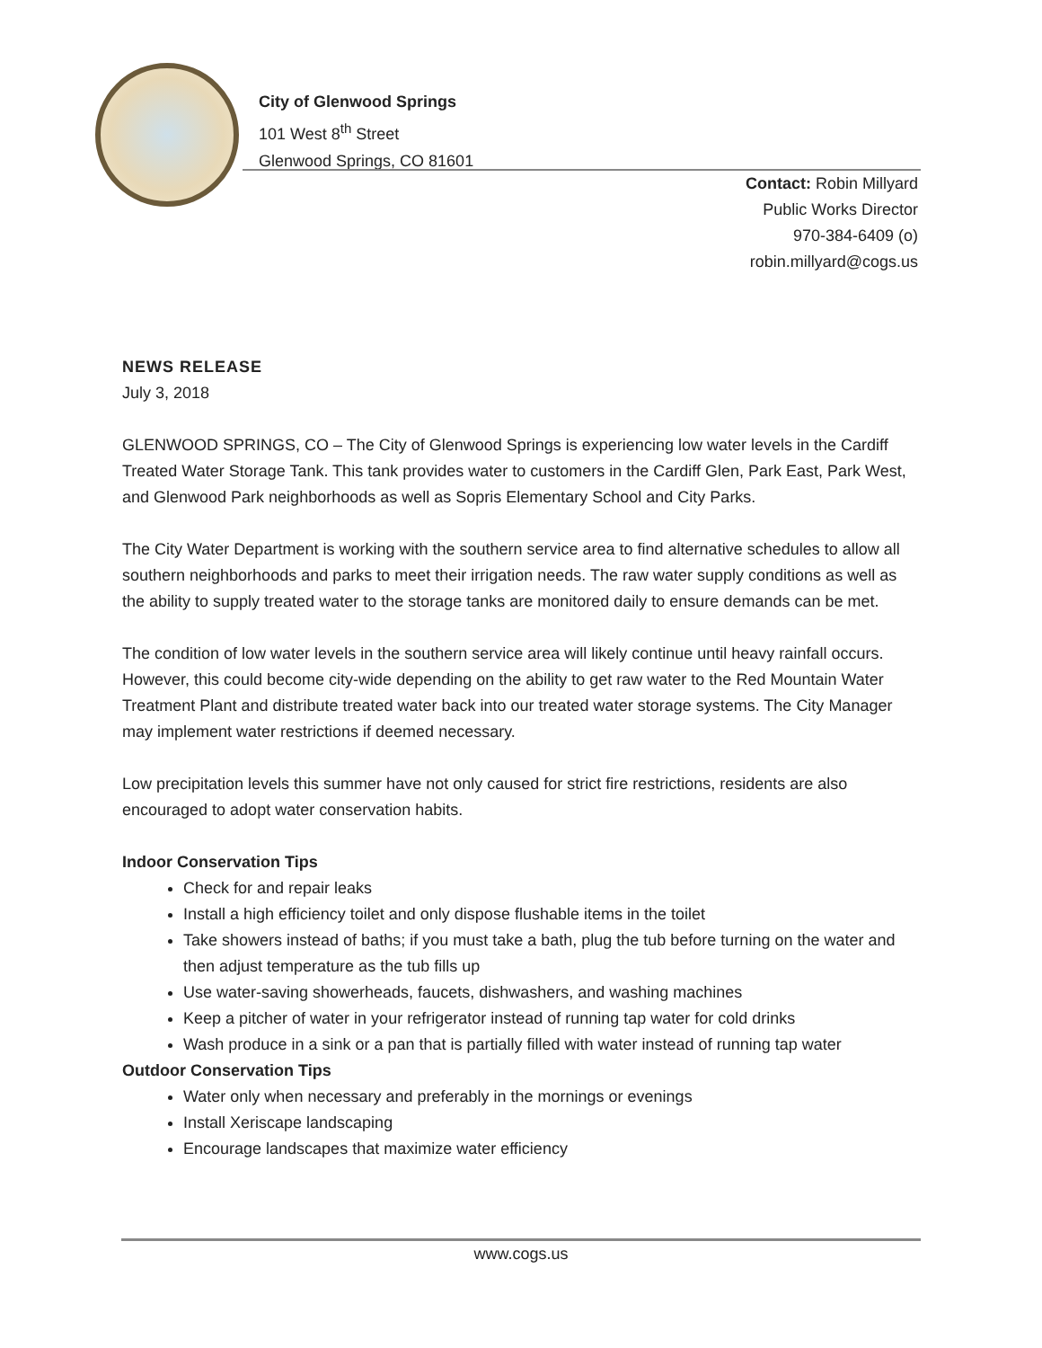City of Glenwood Springs
101 West 8<sup>th</sup> Street
Glenwood Springs, CO 81601
Contact: Robin Millyard
Public Works Director
970-384-6409 (o)
robin.millyard@cogs.us
NEWS RELEASE
July 3, 2018
GLENWOOD SPRINGS, CO – The City of Glenwood Springs is experiencing low water levels in the Cardiff Treated Water Storage Tank. This tank provides water to customers in the Cardiff Glen, Park East, Park West, and Glenwood Park neighborhoods as well as Sopris Elementary School and City Parks.
The City Water Department is working with the southern service area to find alternative schedules to allow all southern neighborhoods and parks to meet their irrigation needs. The raw water supply conditions as well as the ability to supply treated water to the storage tanks are monitored daily to ensure demands can be met.
The condition of low water levels in the southern service area will likely continue until heavy rainfall occurs. However, this could become city-wide depending on the ability to get raw water to the Red Mountain Water Treatment Plant and distribute treated water back into our treated water storage systems. The City Manager may implement water restrictions if deemed necessary.
Low precipitation levels this summer have not only caused for strict fire restrictions, residents are also encouraged to adopt water conservation habits.
Indoor Conservation Tips
Check for and repair leaks
Install a high efficiency toilet and only dispose flushable items in the toilet
Take showers instead of baths; if you must take a bath, plug the tub before turning on the water and then adjust temperature as the tub fills up
Use water-saving showerheads, faucets, dishwashers, and washing machines
Keep a pitcher of water in your refrigerator instead of running tap water for cold drinks
Wash produce in a sink or a pan that is partially filled with water instead of running tap water
Outdoor Conservation Tips
Water only when necessary and preferably in the mornings or evenings
Install Xeriscape landscaping
Encourage landscapes that maximize water efficiency
www.cogs.us